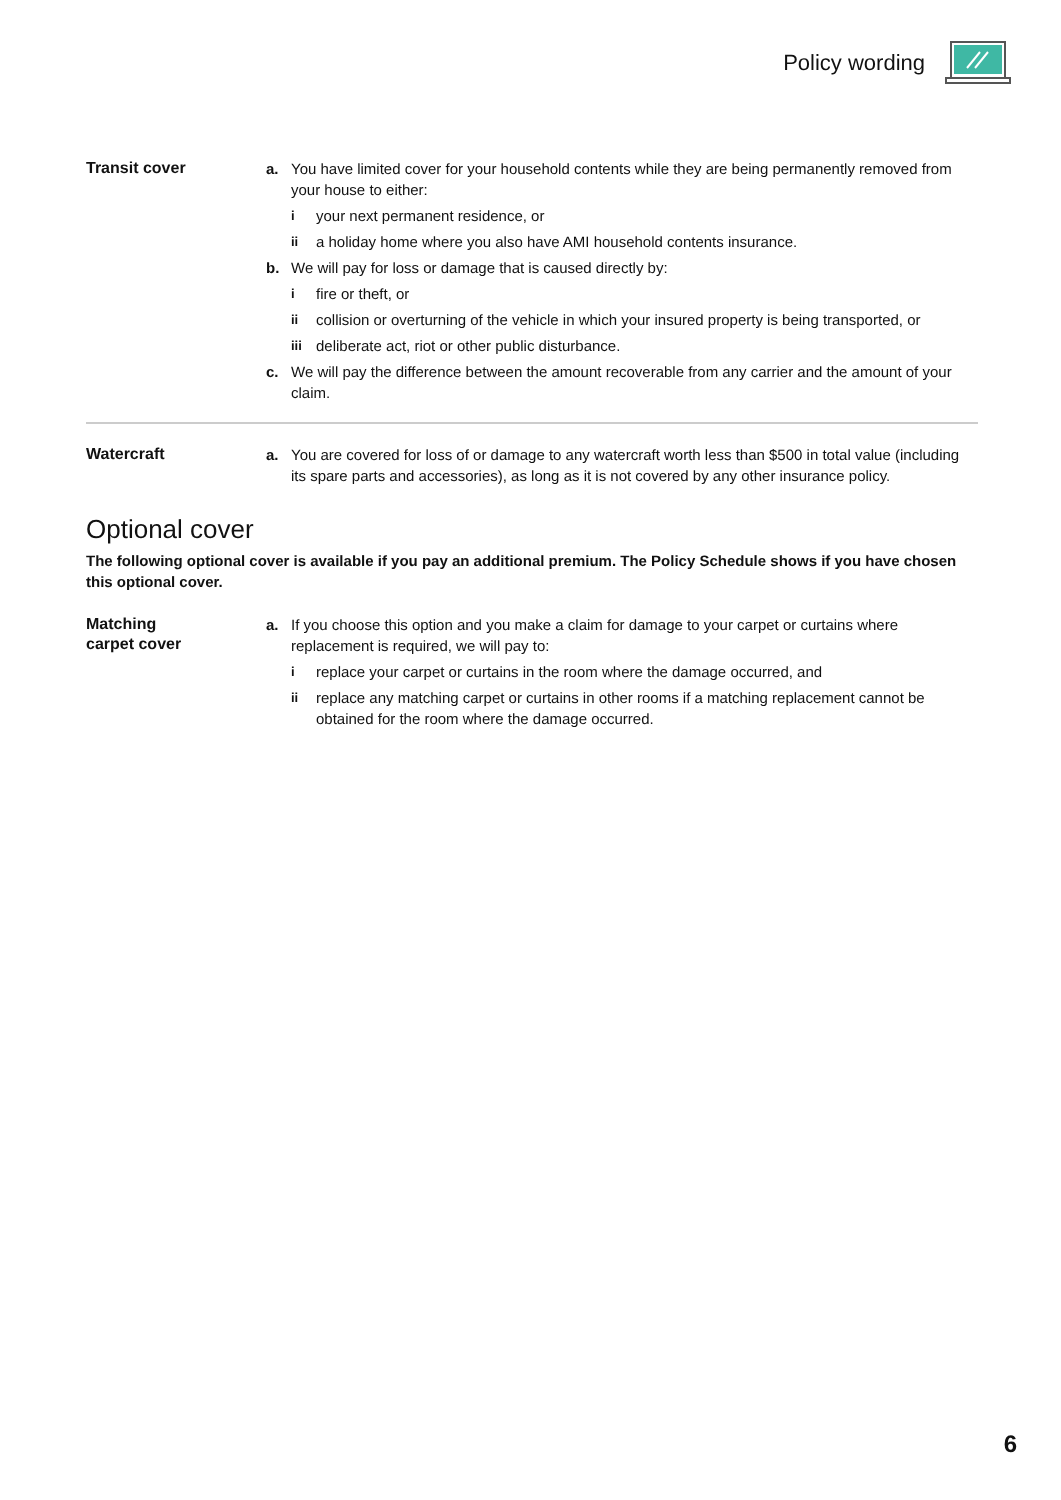Policy wording
Transit cover
a. You have limited cover for your household contents while they are being permanently removed from your house to either:
iyour next permanent residence, or
ii a holiday home where you also have AMI household contents insurance.
b. We will pay for loss or damage that is caused directly by:
ifire or theft, or
ii collision or overturning of the vehicle in which your insured property is being transported, or
iii deliberate act, riot or other public disturbance.
c. We will pay the difference between the amount recoverable from any carrier and the amount of your claim.
Watercraft
a. You are covered for loss of or damage to any watercraft worth less than $500 in total value (including its spare parts and accessories), as long as it is not covered by any other insurance policy.
Optional cover
The following optional cover is available if you pay an additional premium. The Policy Schedule shows if you have chosen this optional cover.
Matching
carpet cover
a. If you choose this option and you make a claim for damage to your carpet or curtains where replacement is required, we will pay to:
ireplace your carpet or curtains in the room where the damage occurred, and
ii replace any matching carpet or curtains in other rooms if a matching replacement cannot be obtained for the room where the damage occurred.
6